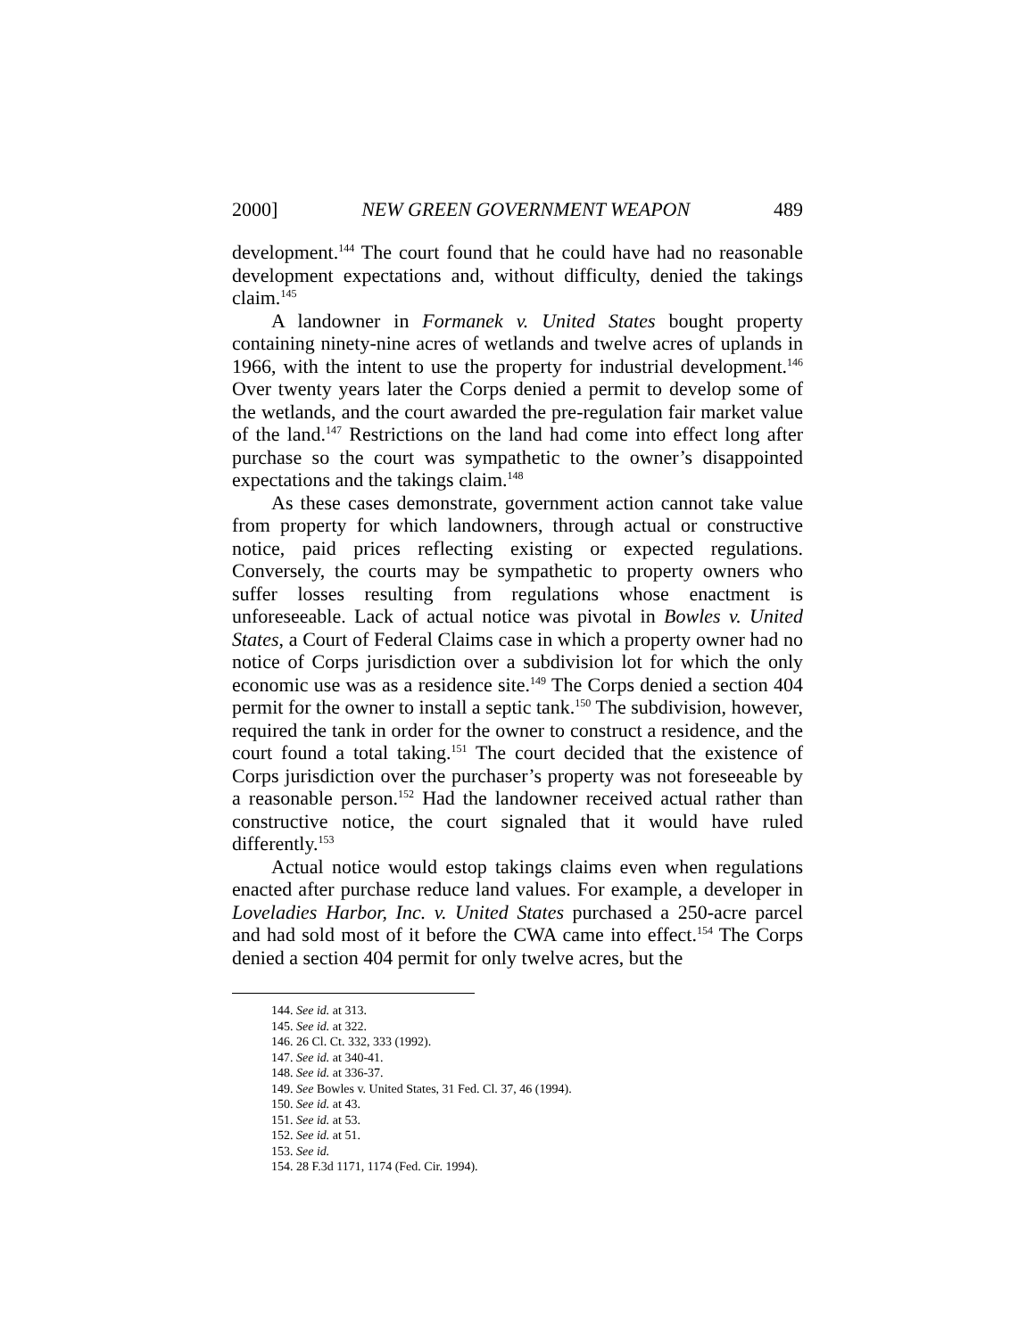2000] NEW GREEN GOVERNMENT WEAPON 489
development.<sup>144</sup> The court found that he could have had no reasonable development expectations and, without difficulty, denied the takings claim.<sup>145</sup>
A landowner in Formanek v. United States bought property containing ninety-nine acres of wetlands and twelve acres of uplands in 1966, with the intent to use the property for industrial development.<sup>146</sup> Over twenty years later the Corps denied a permit to develop some of the wetlands, and the court awarded the pre-regulation fair market value of the land.<sup>147</sup> Restrictions on the land had come into effect long after purchase so the court was sympathetic to the owner’s disappointed expectations and the takings claim.<sup>148</sup>
As these cases demonstrate, government action cannot take value from property for which landowners, through actual or constructive notice, paid prices reflecting existing or expected regulations. Conversely, the courts may be sympathetic to property owners who suffer losses resulting from regulations whose enactment is unforeseeable. Lack of actual notice was pivotal in Bowles v. United States, a Court of Federal Claims case in which a property owner had no notice of Corps jurisdiction over a subdivision lot for which the only economic use was as a residence site.<sup>149</sup> The Corps denied a section 404 permit for the owner to install a septic tank.<sup>150</sup> The subdivision, however, required the tank in order for the owner to construct a residence, and the court found a total taking.<sup>151</sup> The court decided that the existence of Corps jurisdiction over the purchaser’s property was not foreseeable by a reasonable person.<sup>152</sup> Had the landowner received actual rather than constructive notice, the court signaled that it would have ruled differently.<sup>153</sup>
Actual notice would estop takings claims even when regulations enacted after purchase reduce land values. For example, a developer in Loveladies Harbor, Inc. v. United States purchased a 250-acre parcel and had sold most of it before the CWA came into effect.<sup>154</sup> The Corps denied a section 404 permit for only twelve acres, but the
144. See id. at 313.
145. See id. at 322.
146. 26 Cl. Ct. 332, 333 (1992).
147. See id. at 340-41.
148. See id. at 336-37.
149. See Bowles v. United States, 31 Fed. Cl. 37, 46 (1994).
150. See id. at 43.
151. See id. at 53.
152. See id. at 51.
153. See id.
154. 28 F.3d 1171, 1174 (Fed. Cir. 1994).